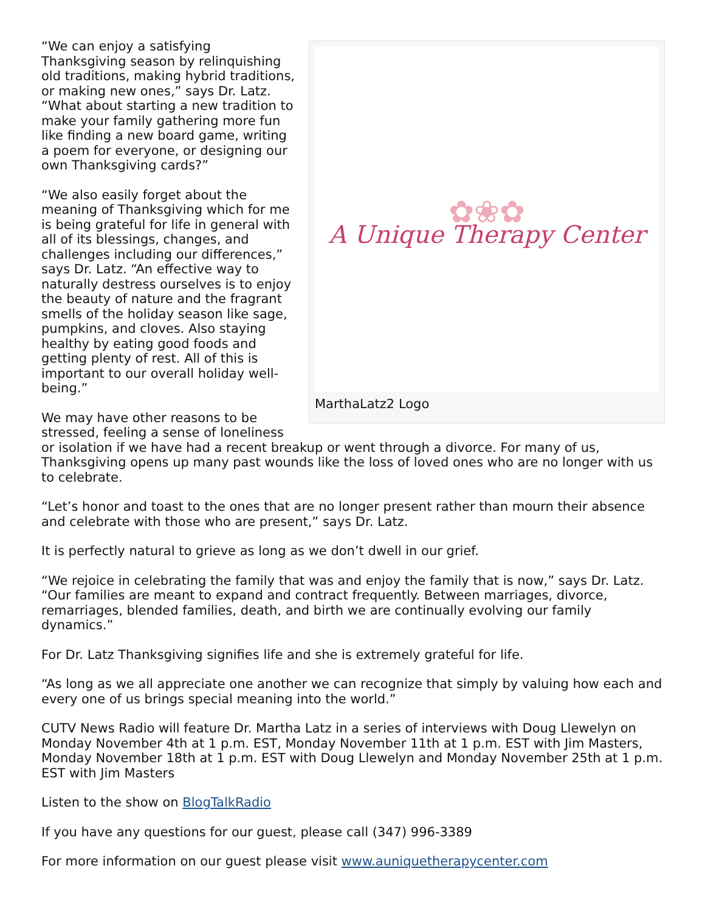✿❀✿
A Unique Therapy Center
MarthaLatz2 Logo
“We can enjoy a satisfying Thanksgiving season by relinquishing old traditions, making hybrid traditions, or making new ones,” says Dr. Latz. “What about starting a new tradition to make your family gathering more fun like finding a new board game, writing a poem for everyone, or designing our own Thanksgiving cards?”
“We also easily forget about the meaning of Thanksgiving which for me is being grateful for life in general with all of its blessings, changes, and challenges including our differences,” says Dr. Latz. “An effective way to naturally destress ourselves is to enjoy the beauty of nature and the fragrant smells of the holiday season like sage, pumpkins, and cloves. Also staying healthy by eating good foods and getting plenty of rest. All of this is important to our overall holiday well-being.”
We may have other reasons to be stressed, feeling a sense of loneliness or isolation if we have had a recent breakup or went through a divorce. For many of us, Thanksgiving opens up many past wounds like the loss of loved ones who are no longer with us to celebrate.
“Let’s honor and toast to the ones that are no longer present rather than mourn their absence and celebrate with those who are present,” says Dr. Latz.
It is perfectly natural to grieve as long as we don’t dwell in our grief.
“We rejoice in celebrating the family that was and enjoy the family that is now,” says Dr. Latz. “Our families are meant to expand and contract frequently. Between marriages, divorce, remarriages, blended families, death, and birth we are continually evolving our family dynamics.”
For Dr. Latz Thanksgiving signifies life and she is extremely grateful for life.
“As long as we all appreciate one another we can recognize that simply by valuing how each and every one of us brings special meaning into the world.”
CUTV News Radio will feature Dr. Martha Latz in a series of interviews with Doug Llewelyn on Monday November 4th at 1 p.m. EST, Monday November 11th at 1 p.m. EST with Jim Masters, Monday November 18th at 1 p.m. EST with Doug Llewelyn and Monday November 25th at 1 p.m. EST with Jim Masters
Listen to the show on BlogTalkRadio
If you have any questions for our guest, please call (347) 996-3389
For more information on our guest please visit www.auniquetherapycenter.com